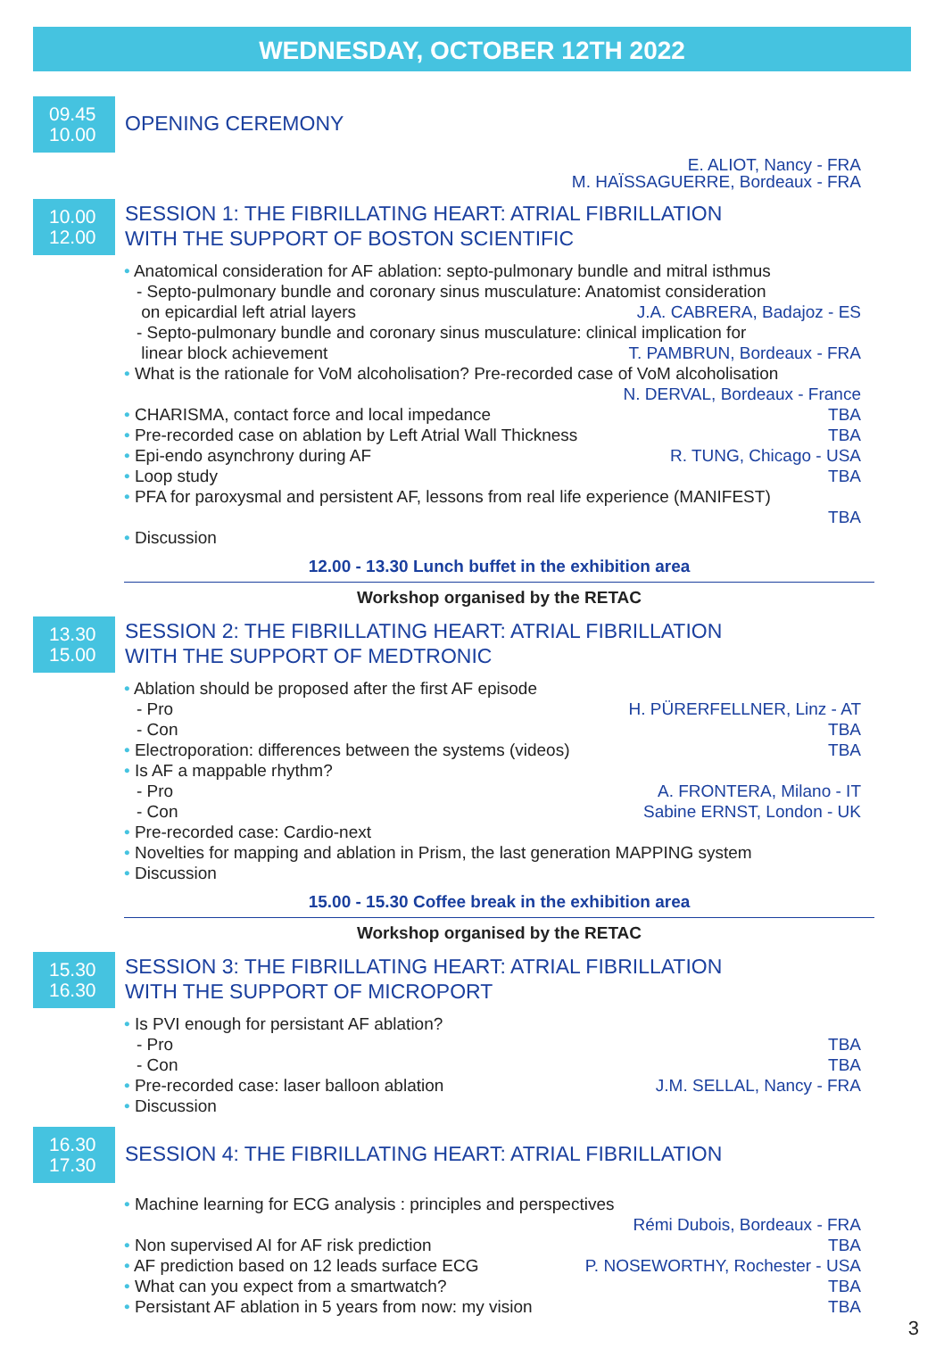WEDNESDAY, OCTOBER 12TH 2022
09.45
10.00
OPENING CEREMONY
E. ALIOT, Nancy - FRA
M. HAÏSSAGUERRE, Bordeaux - FRA
10.00
12.00
SESSION 1: THE FIBRILLATING HEART: ATRIAL FIBRILLATION
WITH THE SUPPORT OF BOSTON SCIENTIFIC
• Anatomical consideration for AF ablation: septo-pulmonary bundle and mitral isthmus
- Septo-pulmonary bundle and coronary sinus musculature: Anatomist consideration
on epicardial left atrial layers J.A. CABRERA, Badajoz - ES
- Septo-pulmonary bundle and coronary sinus musculature: clinical implication for
linear block achievement T. PAMBRUN, Bordeaux - FRA
• What is the rationale for VoM alcoholisation? Pre-recorded case of VoM alcoholisation
N. DERVAL, Bordeaux - France
• CHARISMA, contact force and local impedance TBA
• Pre-recorded case on ablation by Left Atrial Wall Thickness TBA
• Epi-endo asynchrony during AF R. TUNG, Chicago - USA
• Loop study TBA
• PFA for paroxysmal and persistent AF, lessons from real life experience (MANIFEST)
TBA
• Discussion
12.00 - 13.30 Lunch buffet in the exhibition area
Workshop organised by the RETAC
13.30
15.00
SESSION 2: THE FIBRILLATING HEART: ATRIAL FIBRILLATION
WITH THE SUPPORT OF MEDTRONIC
• Ablation should be proposed after the first AF episode
- Pro H. PÜRERFELLNER, Linz - AT
- Con TBA
• Electroporation: differences between the systems (videos) TBA
• Is AF a mappable rhythm?
- Pro A. FRONTERA, Milano - IT
- Con Sabine ERNST, London - UK
• Pre-recorded case: Cardio-next
• Novelties for mapping and ablation in Prism, the last generation MAPPING system
• Discussion
15.00 - 15.30 Coffee break in the exhibition area
Workshop organised by the RETAC
15.30
16.30
SESSION 3: THE FIBRILLATING HEART: ATRIAL FIBRILLATION
WITH THE SUPPORT OF MICROPORT
• Is PVI enough for persistant AF ablation?
- Pro TBA
- Con TBA
• Pre-recorded case: laser balloon ablation J.M. SELLAL, Nancy - FRA
• Discussion
16.30
17.30
SESSION 4: THE FIBRILLATING HEART: ATRIAL FIBRILLATION
• Machine learning for ECG analysis : principles and perspectives
Rémi Dubois, Bordeaux - FRA
• Non supervised AI for AF risk prediction TBA
• AF prediction based on 12 leads surface ECG P. NOSEWORTHY, Rochester - USA
• What can you expect from a smartwatch? TBA
• Persistant AF ablation in 5 years from now: my vision TBA
3